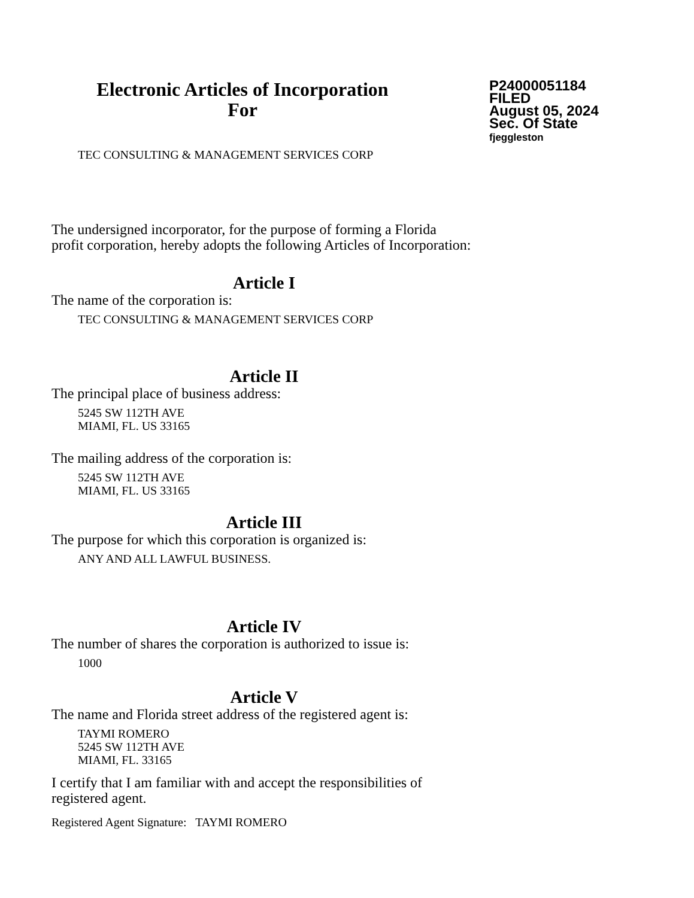Electronic Articles of Incorporation
For
P24000051184
FILED
August 05, 2024
Sec. Of State
fjeggleston
TEC CONSULTING & MANAGEMENT SERVICES CORP
The undersigned incorporator, for the purpose of forming a Florida
profit corporation, hereby adopts the following Articles of Incorporation:
Article I
The name of the corporation is:
TEC CONSULTING & MANAGEMENT SERVICES CORP
Article II
The principal place of business address:
5245 SW 112TH AVE
MIAMI, FL. US 33165
The mailing address of the corporation is:
5245 SW 112TH AVE
MIAMI, FL. US 33165
Article III
The purpose for which this corporation is organized is:
ANY AND ALL LAWFUL BUSINESS.
Article IV
The number of shares the corporation is authorized to issue is:
1000
Article V
The name and Florida street address of the registered agent is:
TAYMI ROMERO
5245 SW 112TH AVE
MIAMI, FL. 33165
I certify that I am familiar with and accept the responsibilities of
registered agent.
Registered Agent Signature: TAYMI ROMERO